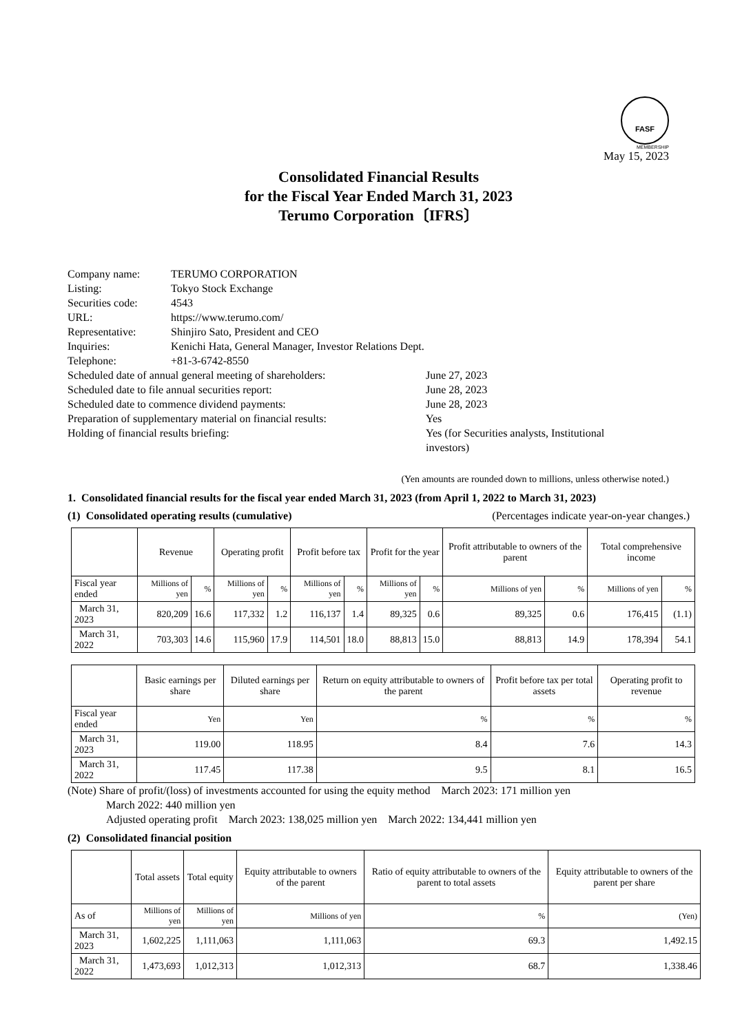FASF
MEMBERSHIP
May 15, 2023
Consolidated Financial Results
for the Fiscal Year Ended March 31, 2023
Terumo Corporation〔IFRS〕
| Company name: | TERUMO CORPORATION | |
| Listing: | Tokyo Stock Exchange | |
| Securities code: | 4543 | |
| URL: | https://www.terumo.com/ | |
| Representative: | Shinjiro Sato, President and CEO | |
| Inquiries: | Kenichi Hata, General Manager, Investor Relations Dept. | |
| Telephone: | +81-3-6742-8550 | |
| Scheduled date of annual general meeting of shareholders: | | June 27, 2023 |
| Scheduled date to file annual securities report: | | June 28, 2023 |
| Scheduled date to commence dividend payments: | | June 28, 2023 |
| Preparation of supplementary material on financial results: | | Yes |
| Holding of financial results briefing: | | Yes (for Securities analysts, Institutional investors) |
(Yen amounts are rounded down to millions, unless otherwise noted.)
1. Consolidated financial results for the fiscal year ended March 31, 2023 (from April 1, 2022 to March 31, 2023)
(1) Consolidated operating results (cumulative) (Percentages indicate year-on-year changes.)
| | Revenue | | Operating profit | | Profit before tax | | Profit for the year | | Profit attributable to owners of the parent | | Total comprehensive income | |
| --- | --- | --- | --- | --- | --- | --- | --- | --- | --- | --- | --- | --- |
| Fiscal year ended | Millions of yen | % | Millions of yen | % | Millions of yen | % | Millions of yen | % | Millions of yen | % | Millions of yen | % |
| March 31, 2023 | 820,209 | 16.6 | 117,332 | 1.2 | 116,137 | 1.4 | 89,325 | 0.6 | 89,325 | 0.6 | 176,415 | (1.1) |
| March 31, 2022 | 703,303 | 14.6 | 115,960 | 17.9 | 114,501 | 18.0 | 88,813 | 15.0 | 88,813 | 14.9 | 178,394 | 54.1 |
| | Basic earnings per share | Diluted earnings per share | Return on equity attributable to owners of the parent | Profit before tax per total assets | Operating profit to revenue |
| --- | --- | --- | --- | --- | --- |
| Fiscal year ended | Yen | Yen | % | % | % |
| March 31, 2023 | 119.00 | 118.95 | 8.4 | 7.6 | 14.3 |
| March 31, 2022 | 117.45 | 117.38 | 9.5 | 8.1 | 16.5 |
(Note) Share of profit/(loss) of investments accounted for using the equity method March 2023: 171 million yen
March 2022: 440 million yen
Adjusted operating profit March 2023: 138,025 million yen March 2022: 134,441 million yen
(2) Consolidated financial position
| | Total assets | Total equity | Equity attributable to owners of the parent | Ratio of equity attributable to owners of the parent to total assets | Equity attributable to owners of the parent per share |
| --- | --- | --- | --- | --- | --- |
| As of | Millions of yen | Millions of yen | Millions of yen | % | (Yen) |
| March 31, 2023 | 1,602,225 | 1,111,063 | 1,111,063 | 69.3 | 1,492.15 |
| March 31, 2022 | 1,473,693 | 1,012,313 | 1,012,313 | 68.7 | 1,338.46 |